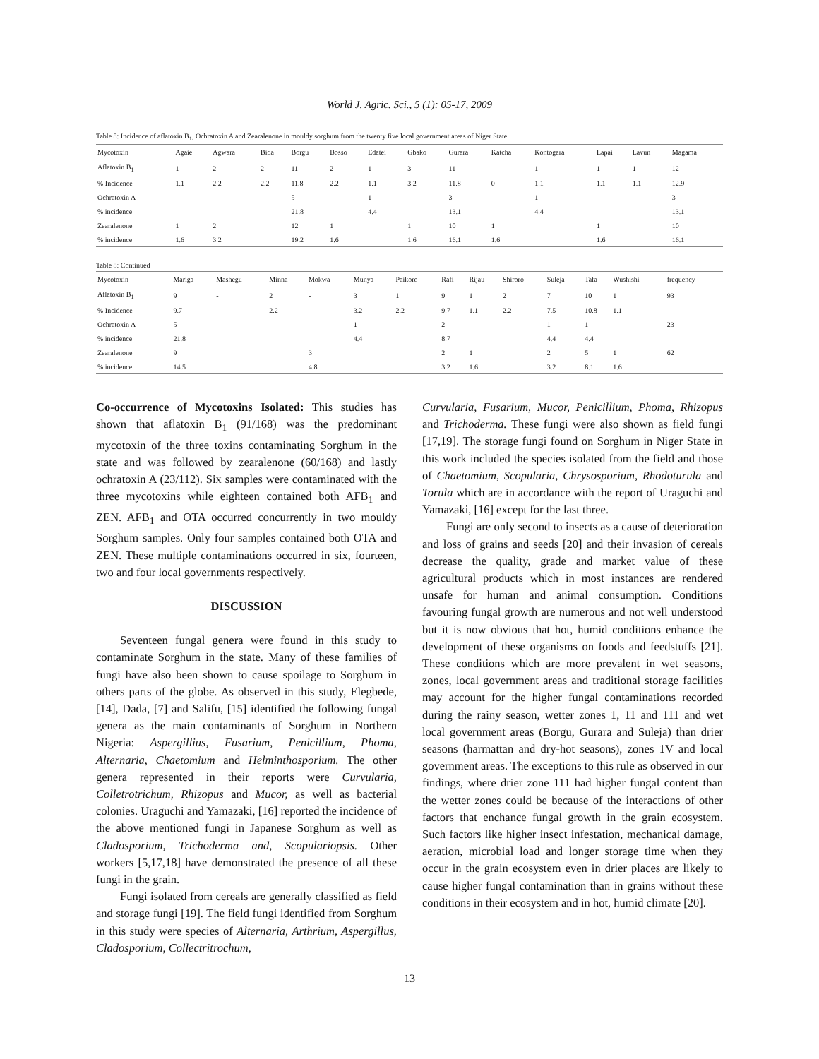World J. Agric. Sci., 5 (1): 05-17, 2009
Table 8: Incidence of aflatoxin B<sub>1</sub>, Ochratoxin A and Zearalenone in mouldy sorghum from the twenty five local government areas of Niger State
| Mycotoxin | Agaie | Agwara | Bida | Borgu | Bosso | Edatei | Gbako | Gurara | Katcha | Kontogara | Lapai | Lavun | Magama |
| --- | --- | --- | --- | --- | --- | --- | --- | --- | --- | --- | --- | --- | --- |
| Aflatoxin B<sub>1</sub> | 1 | 2 | 2 | 11 | 2 | 1 | 3 | 11 | - | 1 | 1 | 1 | 12 |
| % Incidence | 1.1 | 2.2 | 2.2 | 11.8 | 2.2 | 1.1 | 3.2 | 11.8 | 0 | 1.1 | 1.1 | 1.1 | 12.9 |
| Ochratoxin A | - | | | 5 | | 1 | | 3 | | 1 | | | 3 |
| % incidence | | | | 21.8 | | 4.4 | | 13.1 | | 4.4 | | | 13.1 |
| Zearalenone | 1 | 2 | | 12 | 1 | | 1 | 10 | 1 | | 1 | | 10 |
| % incidence | 1.6 | 3.2 | | 19.2 | 1.6 | | 1.6 | 16.1 | 1.6 | | 1.6 | | 16.1 |
Table 8: Continued
| Mycotoxin | Mariga | Mashegu | Minna | Mokwa | Munya | Paikoro | Rafi | Rijau | Shiroro | Suleja | Tafa | Wushishi | frequency |
| --- | --- | --- | --- | --- | --- | --- | --- | --- | --- | --- | --- | --- | --- |
| Aflatoxin B<sub>1</sub> | 9 | - | 2 | - | 3 | 1 | 9 | 1 | 2 | 7 | 10 | 1 | 93 |
| % Incidence | 9.7 | - | 2.2 | - | 3.2 | 2.2 | 9.7 | 1.1 | 2.2 | 7.5 | 10.8 | 1.1 | |
| Ochratoxin A | 5 | | | | 1 | | 2 | | | 1 | 1 | | 23 |
| % incidence | 21.8 | | | | 4.4 | | 8.7 | | | 4.4 | 4.4 | | |
| Zearalenone | 9 | | | 3 | | | 2 | 1 | | 2 | 5 | 1 | 62 |
| % incidence | 14.5 | | | 4.8 | | | 3.2 | 1.6 | | 3.2 | 8.1 | 1.6 | |
Co-occurrence of Mycotoxins Isolated: This studies has shown that aflatoxin B<sub>1</sub> (91/168) was the predominant mycotoxin of the three toxins contaminating Sorghum in the state and was followed by zearalenone (60/168) and lastly ochratoxin A (23/112). Six samples were contaminated with the three mycotoxins while eighteen contained both AFB<sub>1</sub> and ZEN. AFB<sub>1</sub> and OTA occurred concurrently in two mouldy Sorghum samples. Only four samples contained both OTA and ZEN. These multiple contaminations occurred in six, fourteen, two and four local governments respectively.
DISCUSSION
Seventeen fungal genera were found in this study to contaminate Sorghum in the state. Many of these families of fungi have also been shown to cause spoilage to Sorghum in others parts of the globe. As observed in this study, Elegbede, [14], Dada, [7] and Salifu, [15] identified the following fungal genera as the main contaminants of Sorghum in Northern Nigeria: Aspergillius, Fusarium, Penicillium, Phoma, Alternaria, Chaetomium and Helminthosporium. The other genera represented in their reports were Curvularia, Colletrotrichum, Rhizopus and Mucor, as well as bacterial colonies. Uraguchi and Yamazaki, [16] reported the incidence of the above mentioned fungi in Japanese Sorghum as well as Cladosporium, Trichoderma and, Scopulariopsis. Other workers [5,17,18] have demonstrated the presence of all these fungi in the grain.
Fungi isolated from cereals are generally classified as field and storage fungi [19]. The field fungi identified from Sorghum in this study were species of Alternaria, Arthrium, Aspergillus, Cladosporium, Collectritrochum,
Curvularia, Fusarium, Mucor, Penicillium, Phoma, Rhizopus and Trichoderma. These fungi were also shown as field fungi [17,19]. The storage fungi found on Sorghum in Niger State in this work included the species isolated from the field and those of Chaetomium, Scopularia, Chrysosporium, Rhodoturula and Torula which are in accordance with the report of Uraguchi and Yamazaki, [16] except for the last three.
Fungi are only second to insects as a cause of deterioration and loss of grains and seeds [20] and their invasion of cereals decrease the quality, grade and market value of these agricultural products which in most instances are rendered unsafe for human and animal consumption. Conditions favouring fungal growth are numerous and not well understood but it is now obvious that hot, humid conditions enhance the development of these organisms on foods and feedstuffs [21]. These conditions which are more prevalent in wet seasons, zones, local government areas and traditional storage facilities may account for the higher fungal contaminations recorded during the rainy season, wetter zones 1, 11 and 111 and wet local government areas (Borgu, Gurara and Suleja) than drier seasons (harmattan and dry-hot seasons), zones 1V and local government areas. The exceptions to this rule as observed in our findings, where drier zone 111 had higher fungal content than the wetter zones could be because of the interactions of other factors that enchance fungal growth in the grain ecosystem. Such factors like higher insect infestation, mechanical damage, aeration, microbial load and longer storage time when they occur in the grain ecosystem even in drier places are likely to cause higher fungal contamination than in grains without these conditions in their ecosystem and in hot, humid climate [20].
13